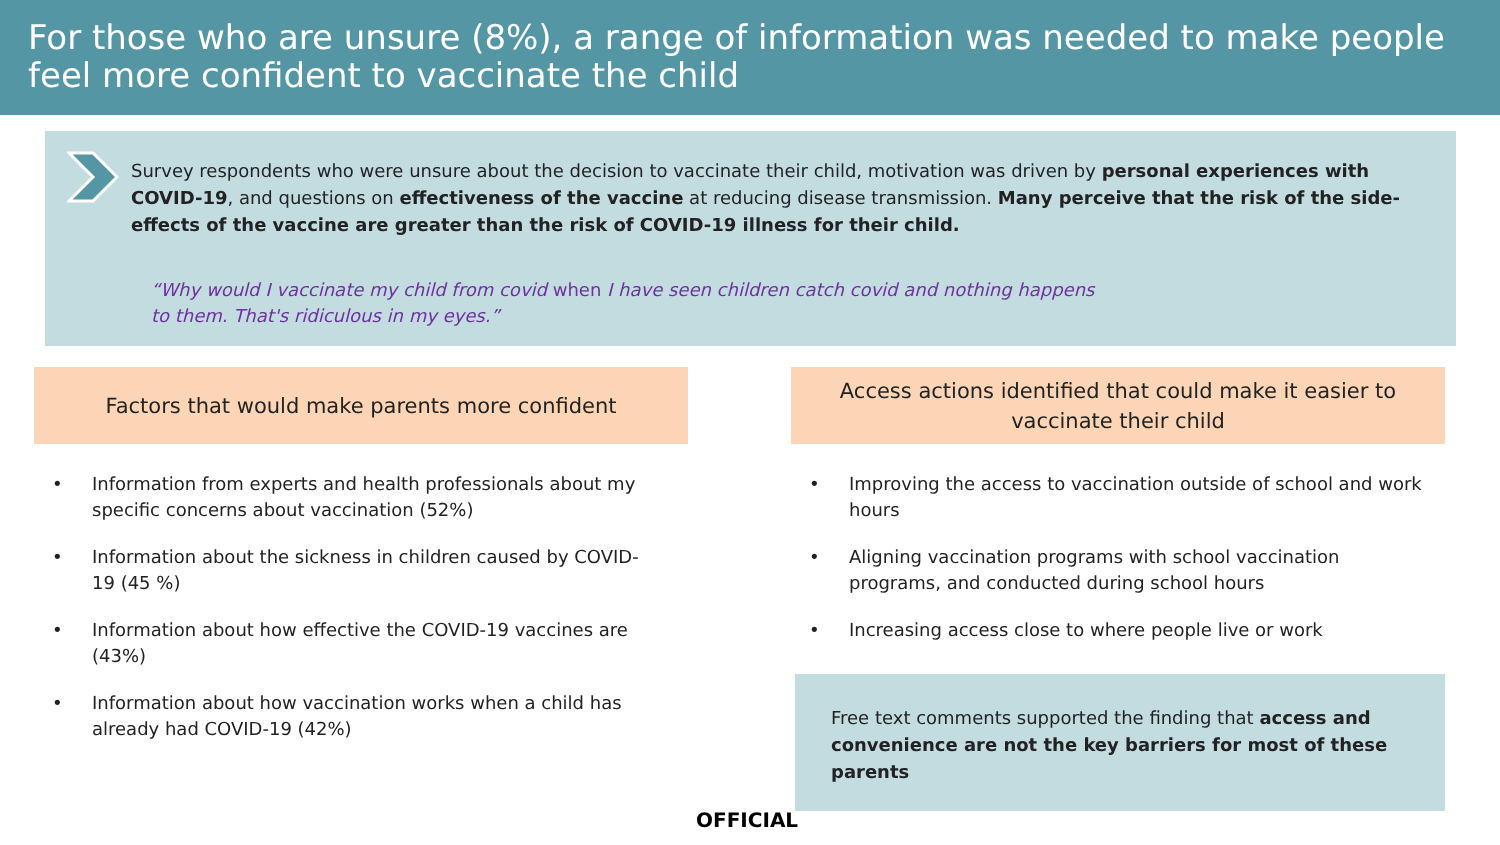For those who are unsure (8%), a range of information was needed to make people feel more confident to vaccinate the child
Survey respondents who were unsure about the decision to vaccinate their child, motivation was driven by personal experiences with COVID-19, and questions on effectiveness of the vaccine at reducing disease transmission. Many perceive that the risk of the side-effects of the vaccine are greater than the risk of COVID-19 illness for their child.
“Why would I vaccinate my child from covid when I have seen children catch covid and nothing happens to them. That's ridiculous in my eyes.”
Factors that would make parents more confident
Access actions identified that could make it easier to vaccinate their child
• Information from experts and health professionals about my specific concerns about vaccination (52%)
• Information about the sickness in children caused by COVID-19 (45 %)
• Information about how effective the COVID-19 vaccines are (43%)
• Information about how vaccination works when a child has already had COVID-19 (42%)
• Improving the access to vaccination outside of school and work hours
• Aligning vaccination programs with school vaccination programs, and conducted during school hours
• Increasing access close to where people live or work
Free text comments supported the finding that access and convenience are not the key barriers for most of these parents
OFFICIAL